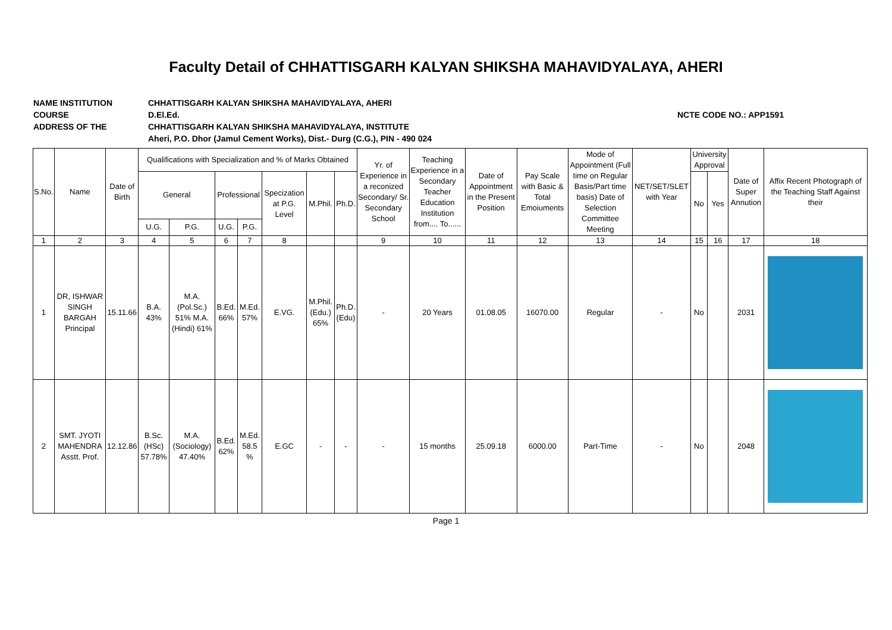Faculty Detail of CHHATTISGARH KALYAN SHIKSHA MAHAVIDYALAYA, AHERI
NAME INSTITUTION CHHATTISGARH KALYAN SHIKSHA MAHAVIDYALAYA, AHERI
COURSE D.El.Ed. NCTE CODE NO.: APP1591
ADDRESS OF THE CHHATTISGARH KALYAN SHIKSHA MAHAVIDYALAYA, INSTITUTE
Aheri, P.O. Dhor (Jamul Cement Works), Dist.- Durg (C.G.), PIN - 490 024
| S.No. | Name | Date of Birth | Qualifications with Specialization and % of Marks Obtained | | | | | | | Yr. of Experience in a reconized Secondary/ Sr. Secondary School | Teaching Experience in a Secondary Teacher Education Institution from.... To...... | Date of Appointment in the Present Position | Pay Scale with Basic & Total Emoiuments | Mode of Appointment (Full time on Regular Basis/Part time basis) Date of Selection Committee Meeting | NET/SET/SLET with Year | University Approval | | Date of Super Annution | Affix Recent Photograph of the Teaching Staff Against their |
| --- | --- | --- | --- | --- | --- | --- | --- | --- | --- | --- | --- | --- | --- | --- | --- | --- | --- | --- | --- |
| | | | General | | Professional | | Specization at P.G. Level | M.Phil. | Ph.D. | | | | | | | No | Yes | | |
| | | | U.G. | P.G. | U.G. | P.G. | | | | | | | | | | | | | |
| 1 | 2 | 3 | 4 | 5 | 6 | 7 | 8 | | | 9 | 10 | 11 | 12 | 13 | 14 | 15 | 16 | 17 | 18 |
| 1 | DR, ISHWAR SINGH BARGAH Principal | 15.11.66 | B.A. 43% | M.A. (Pol.Sc.) 51% M.A. (Hindi) 61% | B.Ed. 66% | M.Ed. 57% | E.VG. | M.Phil. (Edu.) 65% | Ph.D. (Edu) | - | 20 Years | 01.08.05 | 16070.00 | Regular | - | No | | 2031 | |
| 2 | SMT. JYOTI MAHENDRA Asstt. Prof. | 12.12.86 | B.Sc. (HSc) 57.78% | M.A. (Sociology) 47.40% | B.Ed. 62% | M.Ed. 58.5 % | E.GC | - | - | - | 15 months | 25.09.18 | 6000.00 | Part-Time | - | No | | 2048 | |
Page 1